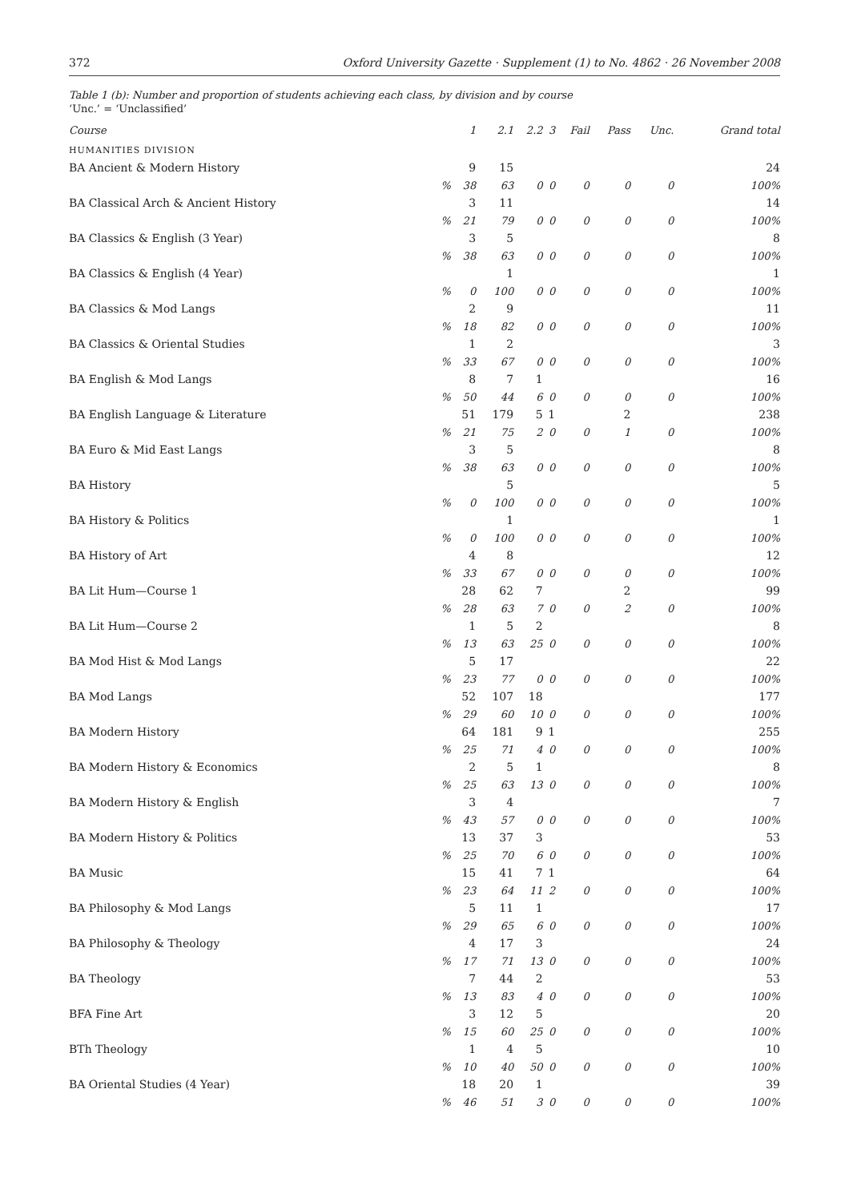372 Oxford University Gazette · Supplement (1) to No. 4862 · 26 November 2008
Table 1 (b): Number and proportion of students achieving each class, by division and by course
‘Unc.’ = ‘Unclassified’
| Course | | 1 | 2.1 | 2.2 | 3 | Fail | Pass | Unc. | Grand total |
| --- | --- | --- | --- | --- | --- | --- | --- | --- | --- |
| HUMANITIES DIVISION | | | | | | | | | |
| BA Ancient & Modern History | | 9 | 15 | | | | | | 24 |
| | % | 38 | 63 | 0 | 0 | 0 | 0 | 0 | 100% |
| BA Classical Arch & Ancient History | | 3 | 11 | | | | | | 14 |
| | % | 21 | 79 | 0 | 0 | 0 | 0 | 0 | 100% |
| BA Classics & English (3 Year) | | 3 | 5 | | | | | | 8 |
| | % | 38 | 63 | 0 | 0 | 0 | 0 | 0 | 100% |
| BA Classics & English (4 Year) | | | 1 | | | | | | 1 |
| | % | 0 | 100 | 0 | 0 | 0 | 0 | 0 | 100% |
| BA Classics & Mod Langs | | 2 | 9 | | | | | | 11 |
| | % | 18 | 82 | 0 | 0 | 0 | 0 | 0 | 100% |
| BA Classics & Oriental Studies | | 1 | 2 | | | | | | 3 |
| | % | 33 | 67 | 0 | 0 | 0 | 0 | 0 | 100% |
| BA English & Mod Langs | | 8 | 7 | 1 | | | | | 16 |
| | % | 50 | 44 | 6 | 0 | 0 | 0 | 0 | 100% |
| BA English Language & Literature | | 51 | 179 | 5 | 1 | | 2 | | 238 |
| | % | 21 | 75 | 2 | 0 | 0 | 1 | 0 | 100% |
| BA Euro & Mid East Langs | | 3 | 5 | | | | | | 8 |
| | % | 38 | 63 | 0 | 0 | 0 | 0 | 0 | 100% |
| BA History | | | 5 | | | | | | 5 |
| | % | 0 | 100 | 0 | 0 | 0 | 0 | 0 | 100% |
| BA History & Politics | | | 1 | | | | | | 1 |
| | % | 0 | 100 | 0 | 0 | 0 | 0 | 0 | 100% |
| BA History of Art | | 4 | 8 | | | | | | 12 |
| | % | 33 | 67 | 0 | 0 | 0 | 0 | 0 | 100% |
| BA Lit Hum—Course 1 | | 28 | 62 | 7 | | | 2 | | 99 |
| | % | 28 | 63 | 7 | 0 | 0 | 2 | 0 | 100% |
| BA Lit Hum—Course 2 | | 1 | 5 | 2 | | | | | 8 |
| | % | 13 | 63 | 25 | 0 | 0 | 0 | 0 | 100% |
| BA Mod Hist & Mod Langs | | 5 | 17 | | | | | | 22 |
| | % | 23 | 77 | 0 | 0 | 0 | 0 | 0 | 100% |
| BA Mod Langs | | 52 | 107 | 18 | | | | | 177 |
| | % | 29 | 60 | 10 | 0 | 0 | 0 | 0 | 100% |
| BA Modern History | | 64 | 181 | 9 | 1 | | | | 255 |
| | % | 25 | 71 | 4 | 0 | 0 | 0 | 0 | 100% |
| BA Modern History & Economics | | 2 | 5 | 1 | | | | | 8 |
| | % | 25 | 63 | 13 | 0 | 0 | 0 | 0 | 100% |
| BA Modern History & English | | 3 | 4 | | | | | | 7 |
| | % | 43 | 57 | 0 | 0 | 0 | 0 | 0 | 100% |
| BA Modern History & Politics | | 13 | 37 | 3 | | | | | 53 |
| | % | 25 | 70 | 6 | 0 | 0 | 0 | 0 | 100% |
| BA Music | | 15 | 41 | 7 | 1 | | | | 64 |
| | % | 23 | 64 | 11 | 2 | 0 | 0 | 0 | 100% |
| BA Philosophy & Mod Langs | | 5 | 11 | 1 | | | | | 17 |
| | % | 29 | 65 | 6 | 0 | 0 | 0 | 0 | 100% |
| BA Philosophy & Theology | | 4 | 17 | 3 | | | | | 24 |
| | % | 17 | 71 | 13 | 0 | 0 | 0 | 0 | 100% |
| BA Theology | | 7 | 44 | 2 | | | | | 53 |
| | % | 13 | 83 | 4 | 0 | 0 | 0 | 0 | 100% |
| BFA Fine Art | | 3 | 12 | 5 | | | | | 20 |
| | % | 15 | 60 | 25 | 0 | 0 | 0 | 0 | 100% |
| BTh Theology | | 1 | 4 | 5 | | | | | 10 |
| | % | 10 | 40 | 50 | 0 | 0 | 0 | 0 | 100% |
| BA Oriental Studies (4 Year) | | 18 | 20 | 1 | | | | | 39 |
| | % | 46 | 51 | 3 | 0 | 0 | 0 | 0 | 100% |